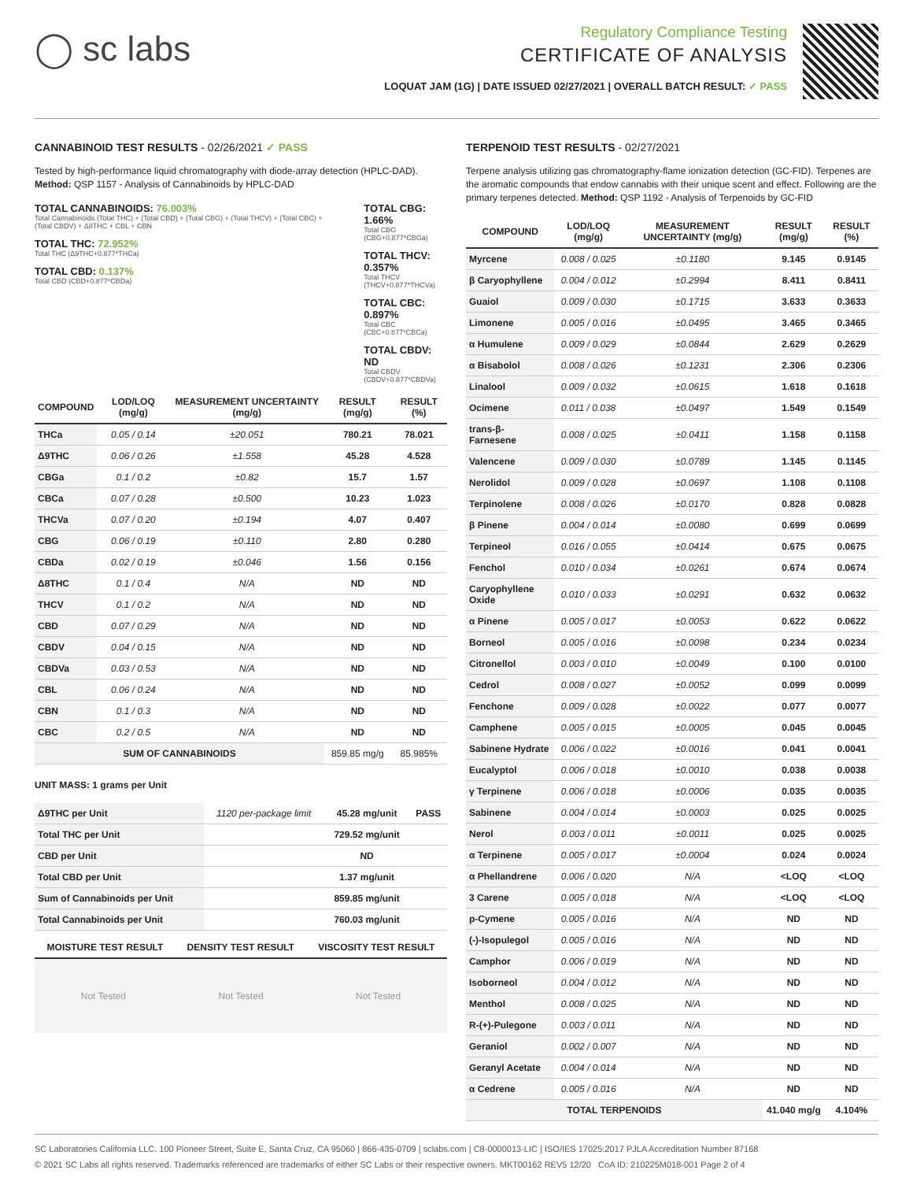◯ sc labs
Regulatory Compliance Testing
CERTIFICATE OF ANALYSIS
LOQUAT JAM (1G) | DATE ISSUED 02/27/2021 | OVERALL BATCH RESULT: ✓ PASS
CANNABINOID TEST RESULTS - 02/26/2021 ✓ PASS
Tested by high-performance liquid chromatography with diode-array detection (HPLC-DAD). Method: QSP 1157 - Analysis of Cannabinoids by HPLC-DAD
TOTAL CANNABINOIDS: 76.003%
Total Cannabinoids (Total THC) + (Total CBD) + (Total CBG) + (Total THCV) + (Total CBC) + (Total CBDV) + Δ8THC + CBL + CBN
TOTAL THC: 72.952%
Total THC (Δ9THC+0.877*THCa)
TOTAL CBD: 0.137%
Total CBD (CBD+0.877*CBDa)
TOTAL CBG: 1.66%
Total CBG (CBG+0.877*CBGa)
TOTAL THCV: 0.357%
Total THCV (THCV+0.877*THCVa)
TOTAL CBC: 0.897%
Total CBC (CBC+0.877*CBCa)
TOTAL CBDV: ND
Total CBDV (CBDV+0.877*CBDVa)
| COMPOUND | LOD/LOQ (mg/g) | MEASUREMENT UNCERTAINTY (mg/g) | RESULT (mg/g) | RESULT (%) |
| --- | --- | --- | --- | --- |
| THCa | 0.05 / 0.14 | ±20.051 | 780.21 | 78.021 |
| Δ9THC | 0.06 / 0.26 | ±1.558 | 45.28 | 4.528 |
| CBGa | 0.1 / 0.2 | ±0.82 | 15.7 | 1.57 |
| CBCa | 0.07 / 0.28 | ±0.500 | 10.23 | 1.023 |
| THCVa | 0.07 / 0.20 | ±0.194 | 4.07 | 0.407 |
| CBG | 0.06 / 0.19 | ±0.110 | 2.80 | 0.280 |
| CBDa | 0.02 / 0.19 | ±0.046 | 1.56 | 0.156 |
| Δ8THC | 0.1 / 0.4 | N/A | ND | ND |
| THCV | 0.1 / 0.2 | N/A | ND | ND |
| CBD | 0.07 / 0.29 | N/A | ND | ND |
| CBDV | 0.04 / 0.15 | N/A | ND | ND |
| CBDVa | 0.03 / 0.53 | N/A | ND | ND |
| CBL | 0.06 / 0.24 | N/A | ND | ND |
| CBN | 0.1 / 0.3 | N/A | ND | ND |
| CBC | 0.2 / 0.5 | N/A | ND | ND |
| SUM OF CANNABINOIDS | | | 859.85 mg/g | 85.985% |
UNIT MASS: 1 grams per Unit
| Δ9THC per Unit | 1120 per-package limit | 45.28 mg/unit | PASS |
| Total THC per Unit | | 729.52 mg/unit | |
| CBD per Unit | | ND | |
| Total CBD per Unit | | 1.37 mg/unit | |
| Sum of Cannabinoids per Unit | | 859.85 mg/unit | |
| Total Cannabinoids per Unit | | 760.03 mg/unit | |
| MOISTURE TEST RESULT | DENSITY TEST RESULT | VISCOSITY TEST RESULT |
| --- | --- | --- |
Not Tested Not Tested Not Tested
TERPENOID TEST RESULTS - 02/27/2021
Terpene analysis utilizing gas chromatography-flame ionization detection (GC-FID). Terpenes are the aromatic compounds that endow cannabis with their unique scent and effect. Following are the primary terpenes detected. Method: QSP 1192 - Analysis of Terpenoids by GC-FID
| COMPOUND | LOD/LOQ (mg/g) | MEASUREMENT UNCERTAINTY (mg/g) | RESULT (mg/g) | RESULT (%) |
| --- | --- | --- | --- | --- |
| Myrcene | 0.008 / 0.025 | ±0.1180 | 9.145 | 0.9145 |
| β Caryophyllene | 0.004 / 0.012 | ±0.2994 | 8.411 | 0.8411 |
| Guaiol | 0.009 / 0.030 | ±0.1715 | 3.633 | 0.3633 |
| Limonene | 0.005 / 0.016 | ±0.0495 | 3.465 | 0.3465 |
| α Humulene | 0.009 / 0.029 | ±0.0844 | 2.629 | 0.2629 |
| α Bisabolol | 0.008 / 0.026 | ±0.1231 | 2.306 | 0.2306 |
| Linalool | 0.009 / 0.032 | ±0.0615 | 1.618 | 0.1618 |
| Ocimene | 0.011 / 0.038 | ±0.0497 | 1.549 | 0.1549 |
| trans-β-Farnesene | 0.008 / 0.025 | ±0.0411 | 1.158 | 0.1158 |
| Valencene | 0.009 / 0.030 | ±0.0789 | 1.145 | 0.1145 |
| Nerolidol | 0.009 / 0.028 | ±0.0697 | 1.108 | 0.1108 |
| Terpinolene | 0.008 / 0.026 | ±0.0170 | 0.828 | 0.0828 |
| β Pinene | 0.004 / 0.014 | ±0.0080 | 0.699 | 0.0699 |
| Terpineol | 0.016 / 0.055 | ±0.0414 | 0.675 | 0.0675 |
| Fenchol | 0.010 / 0.034 | ±0.0261 | 0.674 | 0.0674 |
| Caryophyllene Oxide | 0.010 / 0.033 | ±0.0291 | 0.632 | 0.0632 |
| α Pinene | 0.005 / 0.017 | ±0.0053 | 0.622 | 0.0622 |
| Borneol | 0.005 / 0.016 | ±0.0098 | 0.234 | 0.0234 |
| Citronellol | 0.003 / 0.010 | ±0.0049 | 0.100 | 0.0100 |
| Cedrol | 0.008 / 0.027 | ±0.0052 | 0.099 | 0.0099 |
| Fenchone | 0.009 / 0.028 | ±0.0022 | 0.077 | 0.0077 |
| Camphene | 0.005 / 0.015 | ±0.0005 | 0.045 | 0.0045 |
| Sabinene Hydrate | 0.006 / 0.022 | ±0.0016 | 0.041 | 0.0041 |
| Eucalyptol | 0.006 / 0.018 | ±0.0010 | 0.038 | 0.0038 |
| γ Terpinene | 0.006 / 0.018 | ±0.0006 | 0.035 | 0.0035 |
| Sabinene | 0.004 / 0.014 | ±0.0003 | 0.025 | 0.0025 |
| Nerol | 0.003 / 0.011 | ±0.0011 | 0.025 | 0.0025 |
| α Terpinene | 0.005 / 0.017 | ±0.0004 | 0.024 | 0.0024 |
| α Phellandrene | 0.006 / 0.020 | N/A | <LOQ | <LOQ |
| 3 Carene | 0.005 / 0.018 | N/A | <LOQ | <LOQ |
| p-Cymene | 0.005 / 0.016 | N/A | ND | ND |
| (-)-Isopulegol | 0.005 / 0.016 | N/A | ND | ND |
| Camphor | 0.006 / 0.019 | N/A | ND | ND |
| Isoborneol | 0.004 / 0.012 | N/A | ND | ND |
| Menthol | 0.008 / 0.025 | N/A | ND | ND |
| R-(+)-Pulegone | 0.003 / 0.011 | N/A | ND | ND |
| Geraniol | 0.002 / 0.007 | N/A | ND | ND |
| Geranyl Acetate | 0.004 / 0.014 | N/A | ND | ND |
| α Cedrene | 0.005 / 0.016 | N/A | ND | ND |
| TOTAL TERPENOIDS | | | 41.040 mg/g | 4.104% |
SC Laboratories California LLC. 100 Pioneer Street, Suite E, Santa Cruz, CA 95060 | 866-435-0709 | sclabs.com | C8-0000013-LIC | ISO/IES 17025:2017 PJLA Accreditation Number 87168
© 2021 SC Labs all rights reserved. Trademarks referenced are trademarks of either SC Labs or their respective owners. MKT00162 REV5 12/20 CoA ID: 210225M018-001 Page 2 of 4